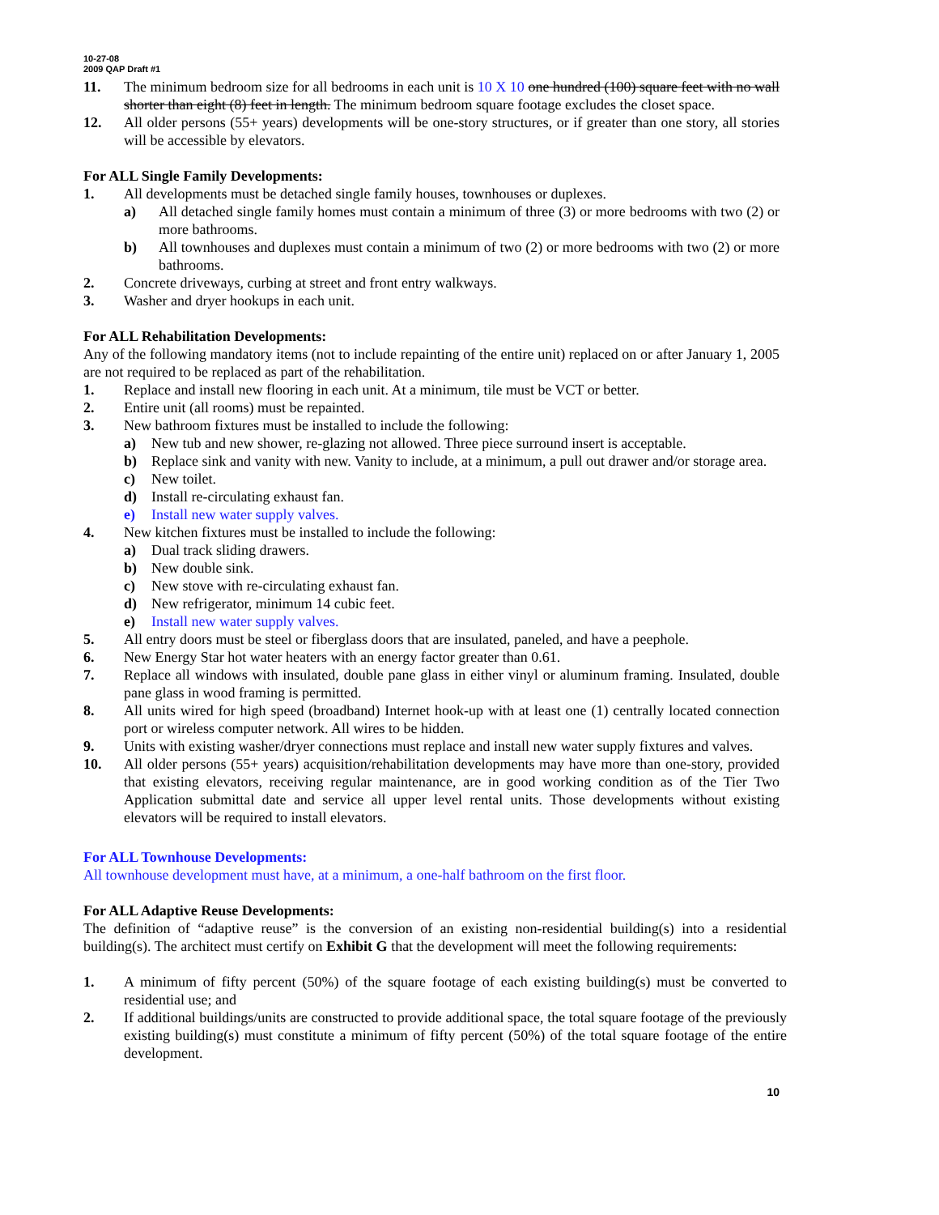10-27-08
2009 QAP Draft #1
11. The minimum bedroom size for all bedrooms in each unit is 10 X 10 one hundred (100) square feet with no wall shorter than eight (8) feet in length. The minimum bedroom square footage excludes the closet space.
12. All older persons (55+ years) developments will be one-story structures, or if greater than one story, all stories will be accessible by elevators.
For ALL Single Family Developments:
1. All developments must be detached single family houses, townhouses or duplexes.
a) All detached single family homes must contain a minimum of three (3) or more bedrooms with two (2) or more bathrooms.
b) All townhouses and duplexes must contain a minimum of two (2) or more bedrooms with two (2) or more bathrooms.
2. Concrete driveways, curbing at street and front entry walkways.
3. Washer and dryer hookups in each unit.
For ALL Rehabilitation Developments:
Any of the following mandatory items (not to include repainting of the entire unit) replaced on or after January 1, 2005 are not required to be replaced as part of the rehabilitation.
1. Replace and install new flooring in each unit. At a minimum, tile must be VCT or better.
2. Entire unit (all rooms) must be repainted.
3. New bathroom fixtures must be installed to include the following:
a) New tub and new shower, re-glazing not allowed. Three piece surround insert is acceptable.
b) Replace sink and vanity with new. Vanity to include, at a minimum, a pull out drawer and/or storage area.
c) New toilet.
d) Install re-circulating exhaust fan.
e) Install new water supply valves.
4. New kitchen fixtures must be installed to include the following:
a) Dual track sliding drawers.
b) New double sink.
c) New stove with re-circulating exhaust fan.
d) New refrigerator, minimum 14 cubic feet.
e) Install new water supply valves.
5. All entry doors must be steel or fiberglass doors that are insulated, paneled, and have a peephole.
6. New Energy Star hot water heaters with an energy factor greater than 0.61.
7. Replace all windows with insulated, double pane glass in either vinyl or aluminum framing. Insulated, double pane glass in wood framing is permitted.
8. All units wired for high speed (broadband) Internet hook-up with at least one (1) centrally located connection port or wireless computer network. All wires to be hidden.
9. Units with existing washer/dryer connections must replace and install new water supply fixtures and valves.
10. All older persons (55+ years) acquisition/rehabilitation developments may have more than one-story, provided that existing elevators, receiving regular maintenance, are in good working condition as of the Tier Two Application submittal date and service all upper level rental units. Those developments without existing elevators will be required to install elevators.
For ALL Townhouse Developments:
All townhouse development must have, at a minimum, a one-half bathroom on the first floor.
For ALL Adaptive Reuse Developments:
The definition of “adaptive reuse” is the conversion of an existing non-residential building(s) into a residential building(s). The architect must certify on Exhibit G that the development will meet the following requirements:
1. A minimum of fifty percent (50%) of the square footage of each existing building(s) must be converted to residential use; and
2. If additional buildings/units are constructed to provide additional space, the total square footage of the previously existing building(s) must constitute a minimum of fifty percent (50%) of the total square footage of the entire development.
10